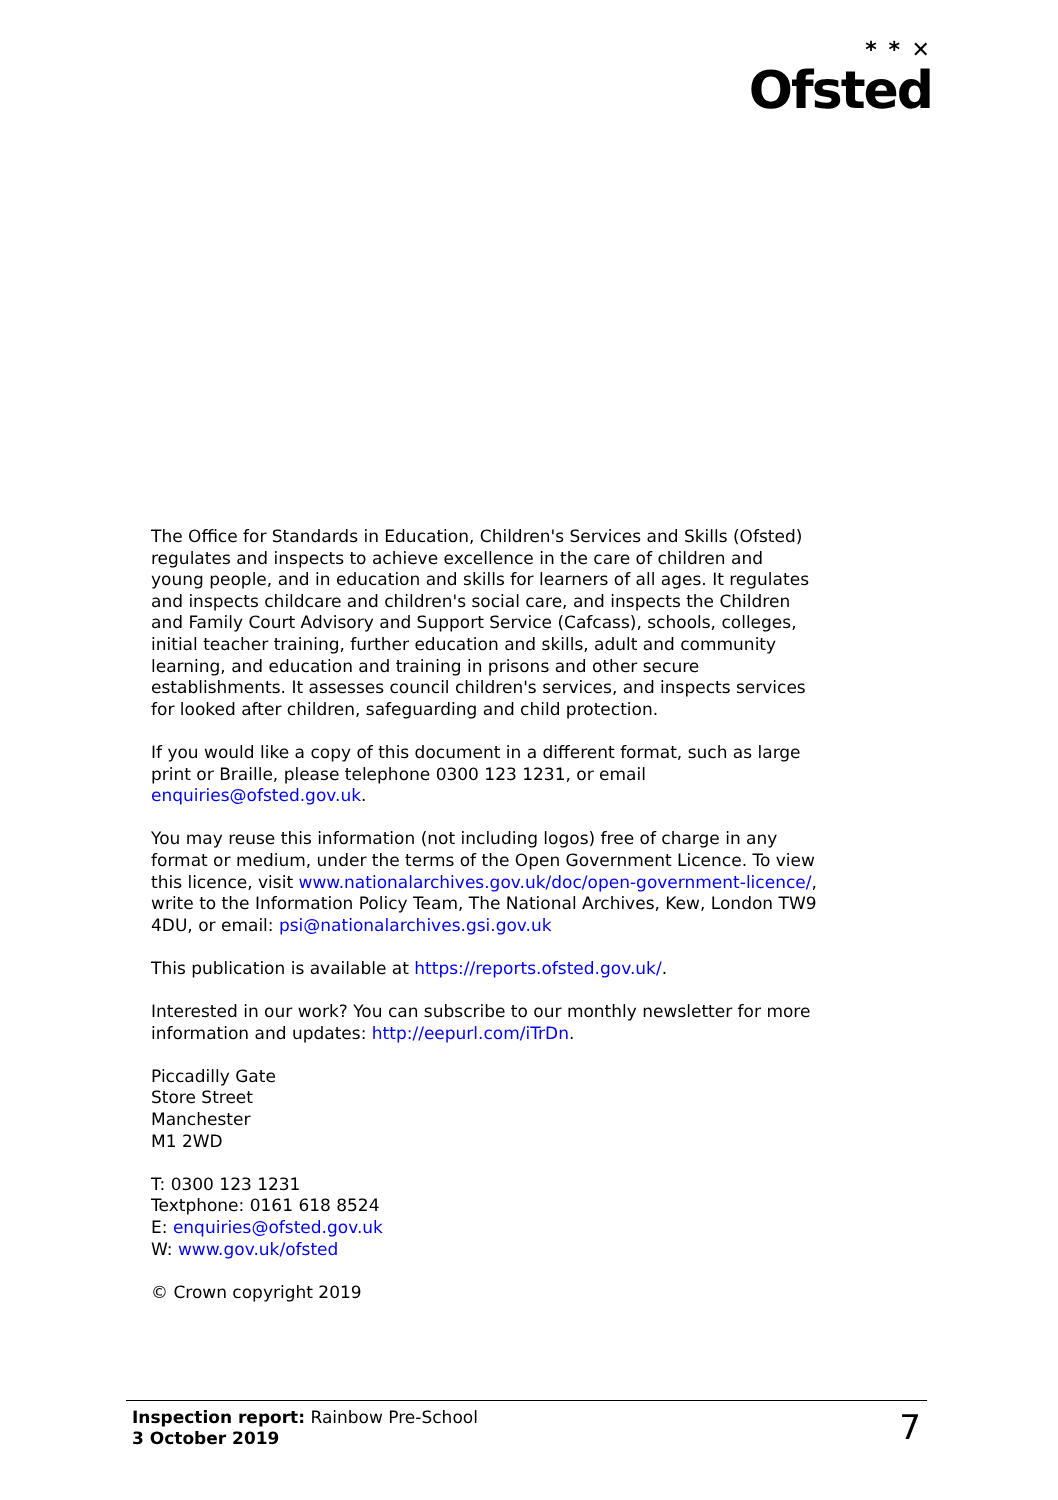* * ✕
Ofsted
The Office for Standards in Education, Children's Services and Skills (Ofsted) regulates and inspects to achieve excellence in the care of children and young people, and in education and skills for learners of all ages. It regulates and inspects childcare and children's social care, and inspects the Children and Family Court Advisory and Support Service (Cafcass), schools, colleges, initial teacher training, further education and skills, adult and community learning, and education and training in prisons and other secure establishments. It assesses council children's services, and inspects services for looked after children, safeguarding and child protection.
If you would like a copy of this document in a different format, such as large print or Braille, please telephone 0300 123 1231, or email enquiries@ofsted.gov.uk.
You may reuse this information (not including logos) free of charge in any format or medium, under the terms of the Open Government Licence. To view this licence, visit www.nationalarchives.gov.uk/doc/open-government-licence/, write to the Information Policy Team, The National Archives, Kew, London TW9 4DU, or email: psi@nationalarchives.gsi.gov.uk
This publication is available at https://reports.ofsted.gov.uk/.
Interested in our work? You can subscribe to our monthly newsletter for more information and updates: http://eepurl.com/iTrDn.
Piccadilly Gate
Store Street
Manchester
M1 2WD
T: 0300 123 1231
Textphone: 0161 618 8524
E: enquiries@ofsted.gov.uk
W: www.gov.uk/ofsted
© Crown copyright 2019
Inspection report: Rainbow Pre-School
3 October 2019
7